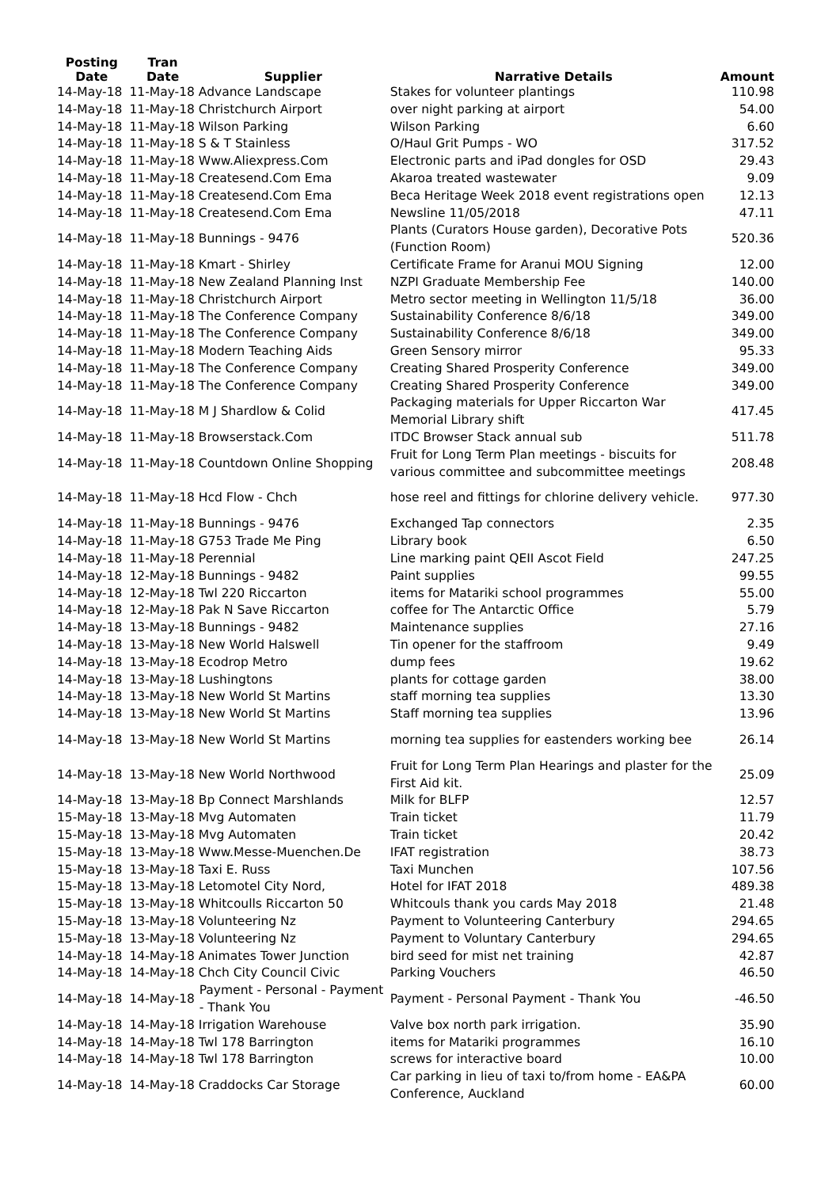| Posting Date | Tran Date | Supplier | Narrative Details | Amount |
| --- | --- | --- | --- | --- |
| 14-May-18 | 11-May-18 Advance Landscape | | Stakes for volunteer plantings | 110.98 |
| 14-May-18 | 11-May-18 Christchurch Airport | | over night parking at airport | 54.00 |
| 14-May-18 | 11-May-18 Wilson Parking | | Wilson Parking | 6.60 |
| 14-May-18 | 11-May-18 S & T Stainless | | O/Haul Grit Pumps - WO | 317.52 |
| 14-May-18 | 11-May-18 Www.Aliexpress.Com | | Electronic parts and iPad dongles for OSD | 29.43 |
| 14-May-18 | 11-May-18 Createsend.Com Ema | | Akaroa treated wastewater | 9.09 |
| 14-May-18 | 11-May-18 Createsend.Com Ema | | Beca Heritage Week 2018 event registrations open | 12.13 |
| 14-May-18 | 11-May-18 Createsend.Com Ema | | Newsline 11/05/2018 | 47.11 |
| 14-May-18 | 11-May-18 Bunnings - 9476 | | Plants (Curators House garden), Decorative Pots (Function Room) | 520.36 |
| 14-May-18 | 11-May-18 Kmart - Shirley | | Certificate Frame for Aranui MOU Signing | 12.00 |
| 14-May-18 | 11-May-18 New Zealand Planning Inst | | NZPI Graduate Membership Fee | 140.00 |
| 14-May-18 | 11-May-18 Christchurch Airport | | Metro sector meeting in Wellington 11/5/18 | 36.00 |
| 14-May-18 | 11-May-18 The Conference Company | | Sustainability Conference 8/6/18 | 349.00 |
| 14-May-18 | 11-May-18 The Conference Company | | Sustainability Conference 8/6/18 | 349.00 |
| 14-May-18 | 11-May-18 Modern Teaching Aids | | Green Sensory mirror | 95.33 |
| 14-May-18 | 11-May-18 The Conference Company | | Creating Shared Prosperity Conference | 349.00 |
| 14-May-18 | 11-May-18 The Conference Company | | Creating Shared Prosperity Conference | 349.00 |
| 14-May-18 | 11-May-18 M J Shardlow & Colid | | Packaging materials for Upper Riccarton War Memorial Library shift | 417.45 |
| 14-May-18 | 11-May-18 Browserstack.Com | | ITDC Browser Stack annual sub | 511.78 |
| 14-May-18 | 11-May-18 Countdown Online Shopping | | Fruit for Long Term Plan meetings - biscuits for various committee and subcommittee meetings | 208.48 |
| 14-May-18 | 11-May-18 Hcd Flow - Chch | | hose reel and fittings for chlorine delivery vehicle. | 977.30 |
| 14-May-18 | 11-May-18 Bunnings - 9476 | | Exchanged Tap connectors | 2.35 |
| 14-May-18 | 11-May-18 G753 Trade Me Ping | | Library book | 6.50 |
| 14-May-18 | 11-May-18 Perennial | | Line marking paint QEII Ascot Field | 247.25 |
| 14-May-18 | 12-May-18 Bunnings - 9482 | | Paint supplies | 99.55 |
| 14-May-18 | 12-May-18 Twl 220 Riccarton | | items for Matariki school programmes | 55.00 |
| 14-May-18 | 12-May-18 Pak N Save Riccarton | | coffee for The Antarctic Office | 5.79 |
| 14-May-18 | 13-May-18 Bunnings - 9482 | | Maintenance supplies | 27.16 |
| 14-May-18 | 13-May-18 New World Halswell | | Tin opener for the staffroom | 9.49 |
| 14-May-18 | 13-May-18 Ecodrop Metro | | dump fees | 19.62 |
| 14-May-18 | 13-May-18 Lushingtons | | plants for cottage garden | 38.00 |
| 14-May-18 | 13-May-18 New World St Martins | | staff morning tea supplies | 13.30 |
| 14-May-18 | 13-May-18 New World St Martins | | Staff morning tea supplies | 13.96 |
| 14-May-18 | 13-May-18 New World St Martins | | morning tea supplies for eastenders working bee | 26.14 |
| 14-May-18 | 13-May-18 New World Northwood | | Fruit for Long Term Plan Hearings and plaster for the First Aid kit. | 25.09 |
| 14-May-18 | 13-May-18 Bp Connect Marshlands | | Milk for BLFP | 12.57 |
| 15-May-18 | 13-May-18 Mvg Automaten | | Train ticket | 11.79 |
| 15-May-18 | 13-May-18 Mvg Automaten | | Train ticket | 20.42 |
| 15-May-18 | 13-May-18 Www.Messe-Muenchen.De | | IFAT registration | 38.73 |
| 15-May-18 | 13-May-18 Taxi E. Russ | | Taxi Munchen | 107.56 |
| 15-May-18 | 13-May-18 Letomotel City Nord, | | Hotel for IFAT 2018 | 489.38 |
| 15-May-18 | 13-May-18 Whitcoulls Riccarton 50 | | Whitcouls thank you cards May 2018 | 21.48 |
| 15-May-18 | 13-May-18 Volunteering Nz | | Payment to Volunteering Canterbury | 294.65 |
| 15-May-18 | 13-May-18 Volunteering Nz | | Payment to Voluntary Canterbury | 294.65 |
| 14-May-18 | 14-May-18 Animates Tower Junction | | bird seed for mist net training | 42.87 |
| 14-May-18 | 14-May-18 Chch City Council Civic | | Parking Vouchers | 46.50 |
| 14-May-18 | 14-May-18 | Payment - Personal - Payment - Thank You | Payment - Personal Payment - Thank You | -46.50 |
| 14-May-18 | 14-May-18 Irrigation Warehouse | | Valve box north park irrigation. | 35.90 |
| 14-May-18 | 14-May-18 Twl 178 Barrington | | items for Matariki programmes | 16.10 |
| 14-May-18 | 14-May-18 Twl 178 Barrington | | screws for interactive board | 10.00 |
| 14-May-18 | 14-May-18 Craddocks Car Storage | | Car parking in lieu of taxi to/from home - EA&PA Conference, Auckland | 60.00 |